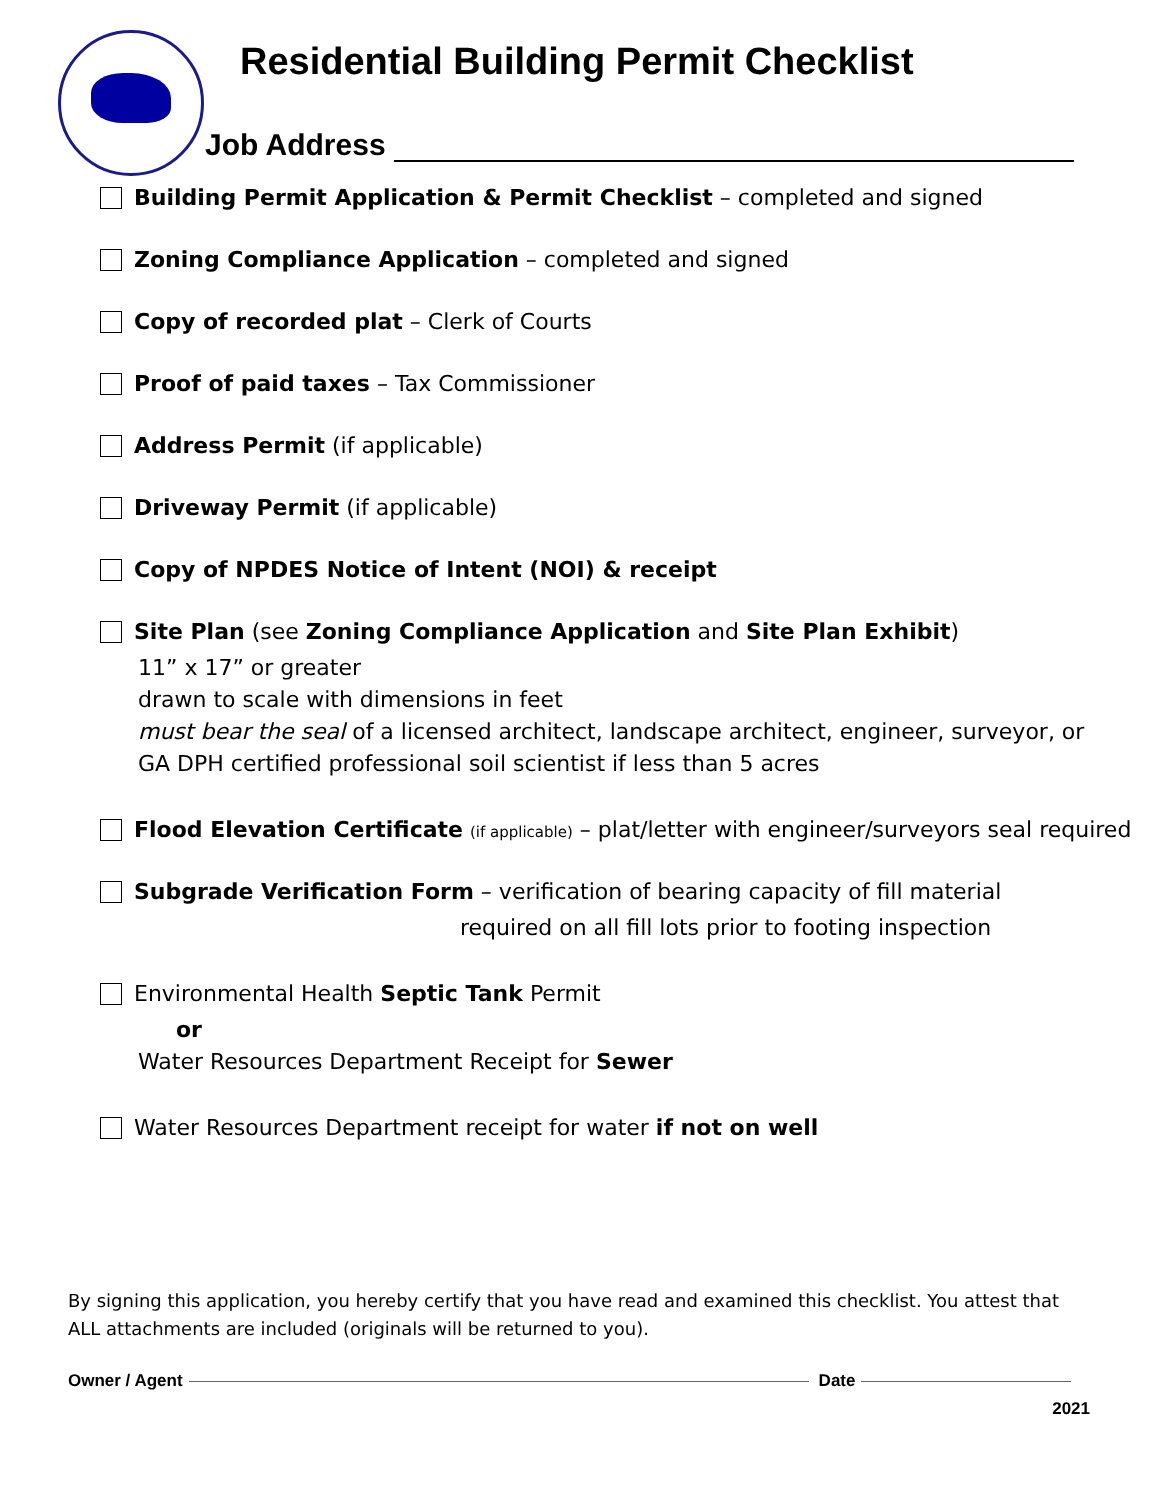Residential Building Permit Checklist
Job Address
Building Permit Application & Permit Checklist – completed and signed
Zoning Compliance Application – completed and signed
Copy of recorded plat – Clerk of Courts
Proof of paid taxes – Tax Commissioner
Address Permit (if applicable)
Driveway Permit (if applicable)
Copy of NPDES Notice of Intent (NOI) & receipt
Site Plan (see Zoning Compliance Application and Site Plan Exhibit)
11” x 17” or greater
drawn to scale with dimensions in feet
must bear the seal of a licensed architect, landscape architect, engineer, surveyor, or
GA DPH certified professional soil scientist if less than 5 acres
Flood Elevation Certificate (if applicable) – plat/letter with engineer/surveyors seal required
Subgrade Verification Form – verification of bearing capacity of fill material
required on all fill lots prior to footing inspection
Environmental Health Septic Tank Permit
or
Water Resources Department Receipt for Sewer
Water Resources Department receipt for water if not on well
By signing this application, you hereby certify that you have read and examined this checklist. You attest that ALL attachments are included (originals will be returned to you).
Owner / Agent Date
2021